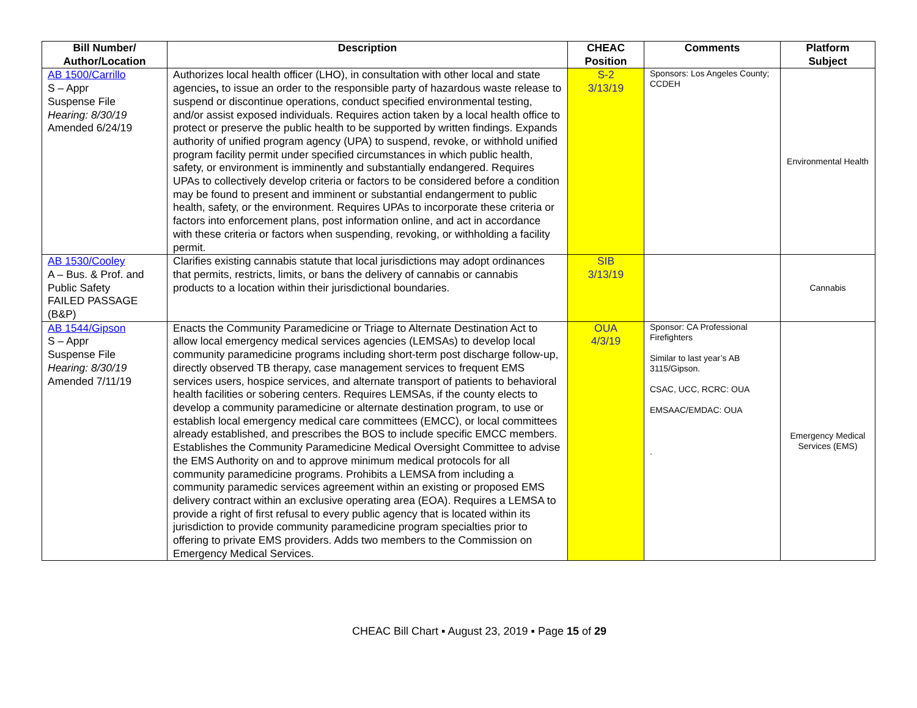| Bill Number/ Author/Location | Description | CHEAC Position | Comments | Platform Subject |
| --- | --- | --- | --- | --- |
| AB 1500/Carrillo S – Appr Suspense File Hearing: 8/30/19 Amended 6/24/19 | Authorizes local health officer (LHO), in consultation with other local and state agencies , to issue an order to the responsible party of hazardous waste release to suspend or discontinue operations, conduct specified environmental testing, and/or assist exposed individuals. Requires action taken by a local health office to protect or preserve the public health to be supported by written findings. Expands authority of unified program agency (UPA) to suspend, revoke, or withhold unified program facility permit under specified circumstances in which public health, safety, or environment is imminently and substantially endangered. Requires UPAs to collectively develop criteria or factors to be considered before a condition may be found to present and imminent or substantial endangerment to public health, safety, or the environment. Requires UPAs to incorporate these criteria or factors into enforcement plans, post information online, and act in accordance with these criteria or factors when suspending, revoking, or withholding a facility permit. | S-2 3/13/19 | Sponsors: Los Angeles County; CCDEH | Environmental Health |
| AB 1530/Cooley A – Bus. & Prof. and Public Safety FAILED PASSAGE (B&P) | Clarifies existing cannabis statute that local jurisdictions may adopt ordinances that permits, restricts, limits, or bans the delivery of cannabis or cannabis products to a location within their jurisdictional boundaries. | SIB 3/13/19 | | Cannabis |
| AB 1544/Gipson S – Appr Suspense File Hearing: 8/30/19 Amended 7/11/19 | Enacts the Community Paramedicine or Triage to Alternate Destination Act to allow local emergency medical services agencies (LEMSAs) to develop local community paramedicine programs including short-term post discharge follow-up, directly observed TB therapy, case management services to frequent EMS services users, hospice services, and alternate transport of patients to behavioral health facilities or sobering centers. Requires LEMSAs, if the county elects to develop a community paramedicine or alternate destination program, to use or establish local emergency medical care committees (EMCC), or local committees already established, and prescribes the BOS to include specific EMCC members. Establishes the Community Paramedicine Medical Oversight Committee to advise the EMS Authority on and to approve minimum medical protocols for all community paramedicine programs. Prohibits a LEMSA from including a community paramedic services agreement within an existing or proposed EMS delivery contract within an exclusive operating area (EOA). Requires a LEMSA to provide a right of first refusal to every public agency that is located within its jurisdiction to provide community paramedicine program specialties prior to offering to private EMS providers. Adds two members to the Commission on Emergency Medical Services. | OUA 4/3/19 | Sponsor: CA Professional Firefighters Similar to last year’s AB 3115/Gipson. CSAC, UCC, RCRC: OUA EMSAAC/EMDAC: OUA . | Emergency Medical Services (EMS) |
CHEAC Bill Chart ▪ August 23, 2019 ▪ Page 15 of 29